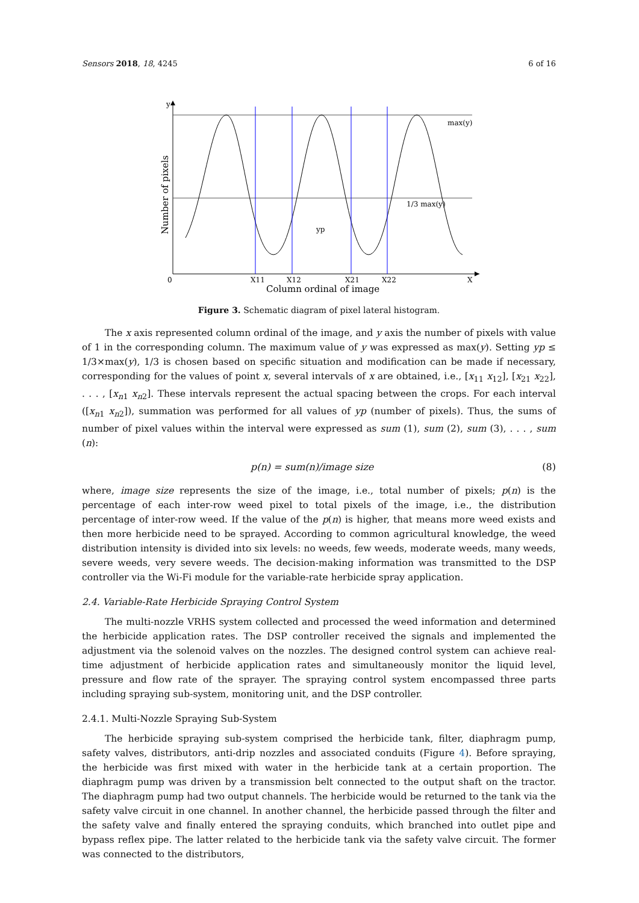Sensors 2018, 18, 4245 6 of 16
y
0
X11
X12
X21
X22
X
max(y)
1/3 max(y)
yp
Column ordinal of image
Number of pixels
Figure 3. Schematic diagram of pixel lateral histogram.
The x axis represented column ordinal of the image, and y axis the number of pixels with value of 1 in the corresponding column. The maximum value of y was expressed as max(y). Setting yp ≤ 1/3×max(y), 1/3 is chosen based on specific situation and modification can be made if necessary, corresponding for the values of point x, several intervals of x are obtained, i.e., [x<sub>11</sub> x<sub>12</sub>], [x<sub>21</sub> x<sub>22</sub>], . . . , [x<sub>n1</sub> x<sub>n2</sub>]. These intervals represent the actual spacing between the crops. For each interval ([x<sub>n1</sub> x<sub>n2</sub>]), summation was performed for all values of yp (number of pixels). Thus, the sums of number of pixel values within the interval were expressed as sum (1), sum (2), sum (3), . . . , sum (n):
p(n) = sum(n)/image size (8)
where, image size represents the size of the image, i.e., total number of pixels; p(n) is the percentage of each inter-row weed pixel to total pixels of the image, i.e., the distribution percentage of inter-row weed. If the value of the p(n) is higher, that means more weed exists and then more herbicide need to be sprayed. According to common agricultural knowledge, the weed distribution intensity is divided into six levels: no weeds, few weeds, moderate weeds, many weeds, severe weeds, very severe weeds. The decision-making information was transmitted to the DSP controller via the Wi-Fi module for the variable-rate herbicide spray application.
2.4. Variable-Rate Herbicide Spraying Control System
The multi-nozzle VRHS system collected and processed the weed information and determined the herbicide application rates. The DSP controller received the signals and implemented the adjustment via the solenoid valves on the nozzles. The designed control system can achieve real-time adjustment of herbicide application rates and simultaneously monitor the liquid level, pressure and flow rate of the sprayer. The spraying control system encompassed three parts including spraying sub-system, monitoring unit, and the DSP controller.
2.4.1. Multi-Nozzle Spraying Sub-System
The herbicide spraying sub-system comprised the herbicide tank, filter, diaphragm pump, safety valves, distributors, anti-drip nozzles and associated conduits (Figure 4). Before spraying, the herbicide was first mixed with water in the herbicide tank at a certain proportion. The diaphragm pump was driven by a transmission belt connected to the output shaft on the tractor. The diaphragm pump had two output channels. The herbicide would be returned to the tank via the safety valve circuit in one channel. In another channel, the herbicide passed through the filter and the safety valve and finally entered the spraying conduits, which branched into outlet pipe and bypass reflex pipe. The latter related to the herbicide tank via the safety valve circuit. The former was connected to the distributors,